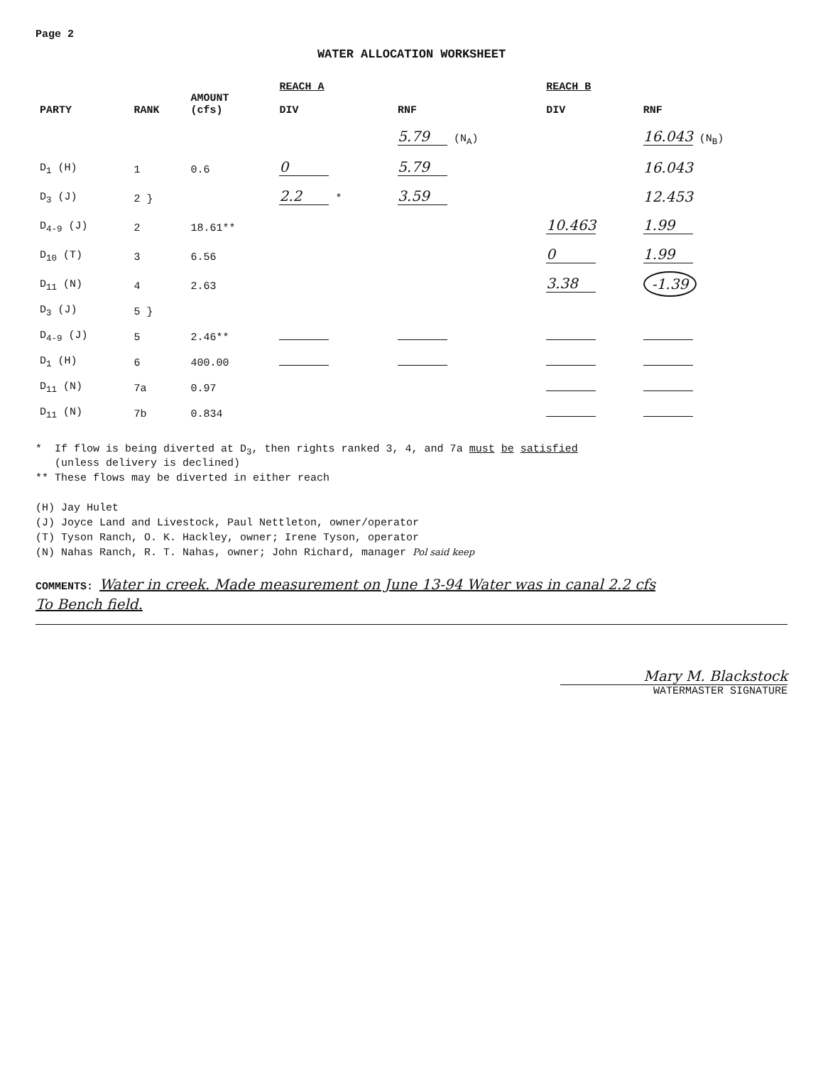Page 2
WATER ALLOCATION WORKSHEET
| PARTY | RANK | AMOUNT (cfs) | REACH A | | REACH B | |
| --- | --- | --- | --- | --- | --- | --- |
| | | | DIV | RNF | DIV | RNF |
| | | | | 5.79 (N<sub>A</sub>) | | 16.043 (N<sub>B</sub>) |
| D<sub>1</sub> (H) | 1 | 0.6 | 0 | 5.79 | | 16.043 |
| D<sub>3</sub> (J) | 2 } | | 2.2 * | 3.59 | | 12.453 |
| D<sub>4-9</sub> (J) | 2 | 18.61** | | | 10.463 | 1.99 |
| D<sub>10</sub> (T) | 3 | 6.56 | | | 0 | 1.99 |
| D<sub>11</sub> (N) | 4 | 2.63 | | | 3.38 | -1.39 |
| D<sub>3</sub> (J) | 5 } | | | | | |
| D<sub>4-9</sub> (J) | 5 | 2.46** | | | | |
| D<sub>1</sub> (H) | 6 | 400.00 | | | | |
| D<sub>11</sub> (N) | 7a | 0.97 | | | | |
| D<sub>11</sub> (N) | 7b | 0.834 | | | | |
* If flow is being diverted at D<sub>3</sub>, then rights ranked 3, 4, and 7a must be satisfied
(unless delivery is declined)
** These flows may be diverted in either reach
(H) Jay Hulet
(J) Joyce Land and Livestock, Paul Nettleton, owner/operator
(T) Tyson Ranch, O. K. Hackley, owner; Irene Tyson, operator
(N) Nahas Ranch, R. T. Nahas, owner; John Richard, manager Pol said keep
COMMENTS: Water in creek. Made measurement on June 13-94 Water was in canal 2.2 cfs
To Bench field.
Mary M. Blackstock
WATERMASTER SIGNATURE